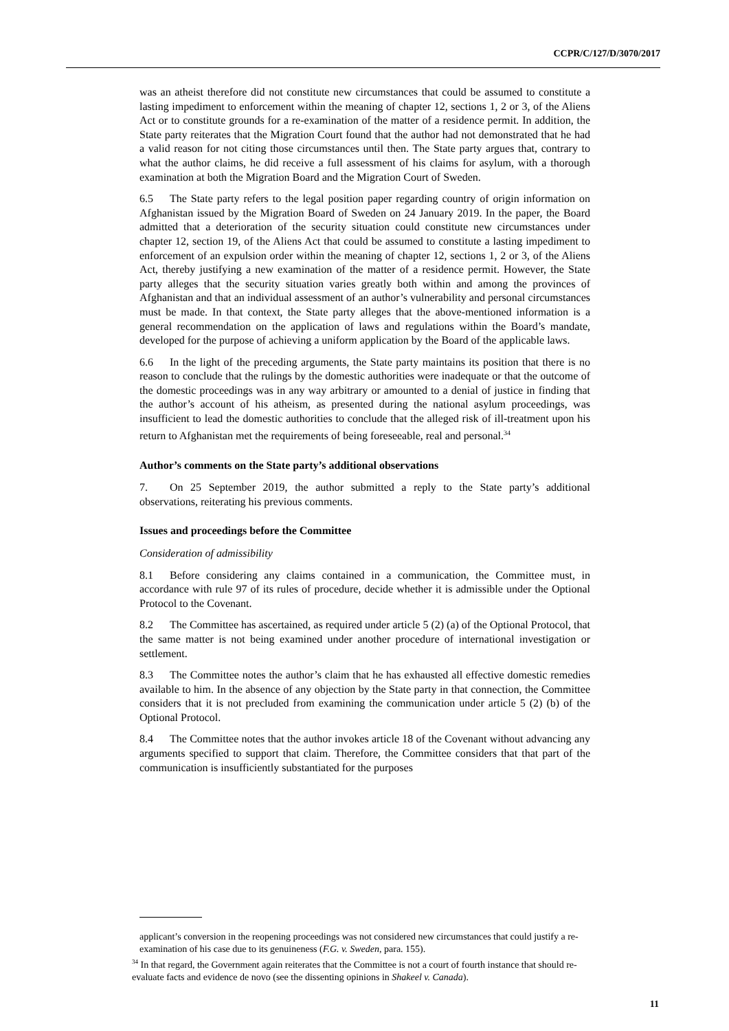CCPR/C/127/D/3070/2017
was an atheist therefore did not constitute new circumstances that could be assumed to constitute a lasting impediment to enforcement within the meaning of chapter 12, sections 1, 2 or 3, of the Aliens Act or to constitute grounds for a re-examination of the matter of a residence permit. In addition, the State party reiterates that the Migration Court found that the author had not demonstrated that he had a valid reason for not citing those circumstances until then. The State party argues that, contrary to what the author claims, he did receive a full assessment of his claims for asylum, with a thorough examination at both the Migration Board and the Migration Court of Sweden.
6.5 The State party refers to the legal position paper regarding country of origin information on Afghanistan issued by the Migration Board of Sweden on 24 January 2019. In the paper, the Board admitted that a deterioration of the security situation could constitute new circumstances under chapter 12, section 19, of the Aliens Act that could be assumed to constitute a lasting impediment to enforcement of an expulsion order within the meaning of chapter 12, sections 1, 2 or 3, of the Aliens Act, thereby justifying a new examination of the matter of a residence permit. However, the State party alleges that the security situation varies greatly both within and among the provinces of Afghanistan and that an individual assessment of an author’s vulnerability and personal circumstances must be made. In that context, the State party alleges that the above-mentioned information is a general recommendation on the application of laws and regulations within the Board’s mandate, developed for the purpose of achieving a uniform application by the Board of the applicable laws.
6.6 In the light of the preceding arguments, the State party maintains its position that there is no reason to conclude that the rulings by the domestic authorities were inadequate or that the outcome of the domestic proceedings was in any way arbitrary or amounted to a denial of justice in finding that the author’s account of his atheism, as presented during the national asylum proceedings, was insufficient to lead the domestic authorities to conclude that the alleged risk of ill-treatment upon his return to Afghanistan met the requirements of being foreseeable, real and personal.<sup>34</sup>
Author’s comments on the State party’s additional observations
7. On 25 September 2019, the author submitted a reply to the State party’s additional observations, reiterating his previous comments.
Issues and proceedings before the Committee
Consideration of admissibility
8.1 Before considering any claims contained in a communication, the Committee must, in accordance with rule 97 of its rules of procedure, decide whether it is admissible under the Optional Protocol to the Covenant.
8.2 The Committee has ascertained, as required under article 5 (2) (a) of the Optional Protocol, that the same matter is not being examined under another procedure of international investigation or settlement.
8.3 The Committee notes the author’s claim that he has exhausted all effective domestic remedies available to him. In the absence of any objection by the State party in that connection, the Committee considers that it is not precluded from examining the communication under article 5 (2) (b) of the Optional Protocol.
8.4 The Committee notes that the author invokes article 18 of the Covenant without advancing any arguments specified to support that claim. Therefore, the Committee considers that that part of the communication is insufficiently substantiated for the purposes
applicant’s conversion in the reopening proceedings was not considered new circumstances that could justify a re-examination of his case due to its genuineness (F.G. v. Sweden, para. 155).
<sup>34</sup> In that regard, the Government again reiterates that the Committee is not a court of fourth instance that should re-evaluate facts and evidence de novo (see the dissenting opinions in Shakeel v. Canada).
11